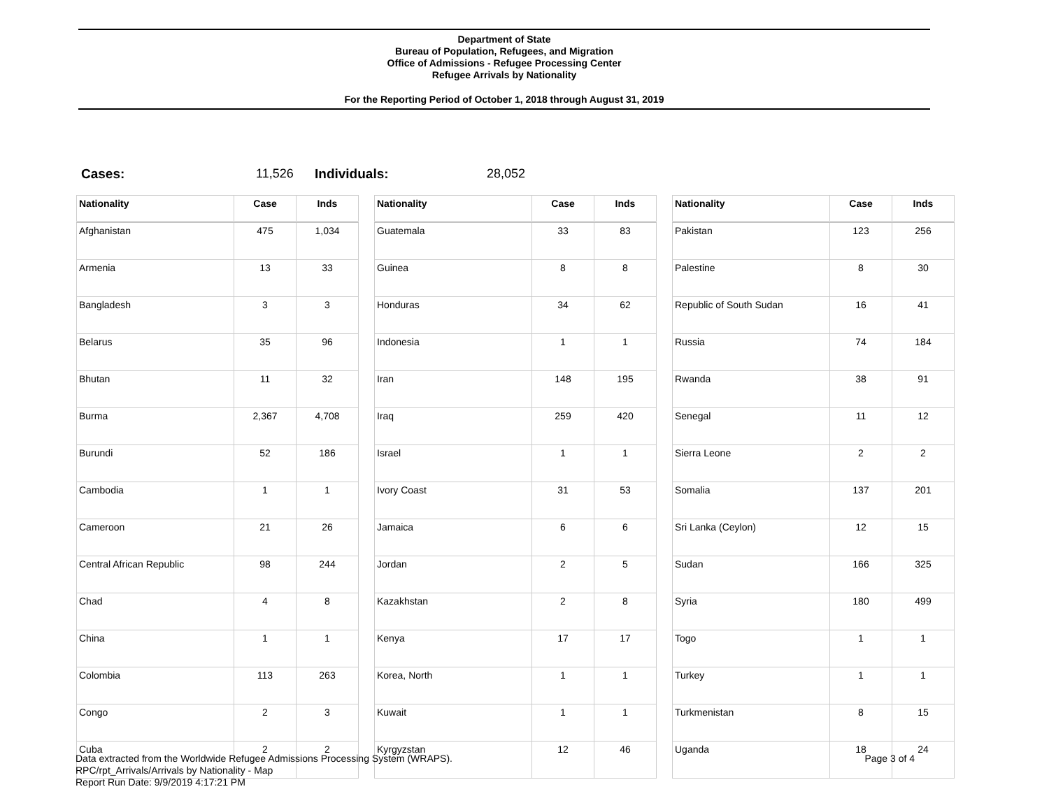Department of State
Bureau of Population, Refugees, and Migration
Office of Admissions - Refugee Processing Center
Refugee Arrivals by Nationality
For the Reporting Period of October 1, 2018 through August 31, 2019
Cases: 11,526 Individuals: 28,052
| Nationality | Case | Inds |
| --- | --- | --- |
| Afghanistan | 475 | 1,034 |
| Armenia | 13 | 33 |
| Bangladesh | 3 | 3 |
| Belarus | 35 | 96 |
| Bhutan | 11 | 32 |
| Burma | 2,367 | 4,708 |
| Burundi | 52 | 186 |
| Cambodia | 1 | 1 |
| Cameroon | 21 | 26 |
| Central African Republic | 98 | 244 |
| Chad | 4 | 8 |
| China | 1 | 1 |
| Colombia | 113 | 263 |
| Congo | 2 | 3 |
| Cuba | 2 | 2 |
| Nationality | Case | Inds |
| --- | --- | --- |
| Guatemala | 33 | 83 |
| Guinea | 8 | 8 |
| Honduras | 34 | 62 |
| Indonesia | 1 | 1 |
| Iran | 148 | 195 |
| Iraq | 259 | 420 |
| Israel | 1 | 1 |
| Ivory Coast | 31 | 53 |
| Jamaica | 6 | 6 |
| Jordan | 2 | 5 |
| Kazakhstan | 2 | 8 |
| Kenya | 17 | 17 |
| Korea, North | 1 | 1 |
| Kuwait | 1 | 1 |
| Kyrgyzstan | 12 | 46 |
| Nationality | Case | Inds |
| --- | --- | --- |
| Pakistan | 123 | 256 |
| Palestine | 8 | 30 |
| Republic of South Sudan | 16 | 41 |
| Russia | 74 | 184 |
| Rwanda | 38 | 91 |
| Senegal | 11 | 12 |
| Sierra Leone | 2 | 2 |
| Somalia | 137 | 201 |
| Sri Lanka (Ceylon) | 12 | 15 |
| Sudan | 166 | 325 |
| Syria | 180 | 499 |
| Togo | 1 | 1 |
| Turkey | 1 | 1 |
| Turkmenistan | 8 | 15 |
| Uganda | 18 | 24 |
Data extracted from the Worldwide Refugee Admissions Processing System (WRAPS).
RPC/rpt_Arrivals/Arrivals by Nationality - Map
Report Run Date: 9/9/2019 4:17:21 PM
Page 3 of 4